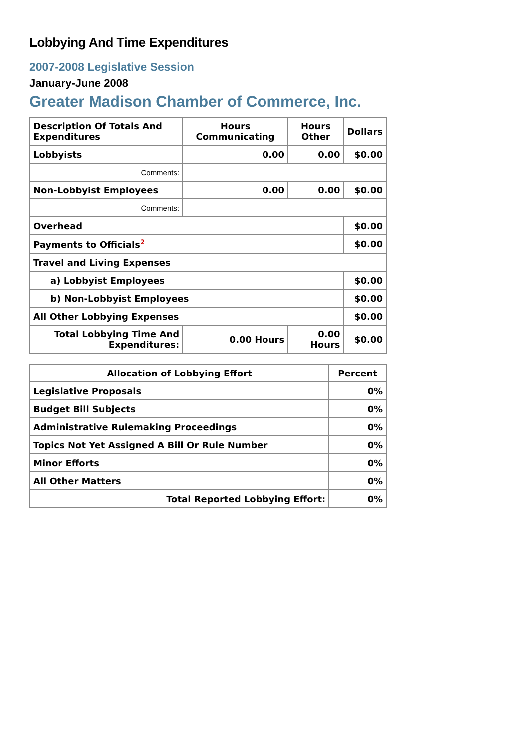Lobbying And Time Expenditures
2007-2008 Legislative Session
January-June 2008
Greater Madison Chamber of Commerce, Inc.
| Description Of Totals And Expenditures | Hours Communicating | Hours Other | Dollars |
| --- | --- | --- | --- |
| Lobbyists | 0.00 | 0.00 | $0.00 |
| Comments: | | | |
| Non-Lobbyist Employees | 0.00 | 0.00 | $0.00 |
| Comments: | | | |
| Overhead | | | $0.00 |
| Payments to Officials<sup>2</sup> | | | $0.00 |
| Travel and Living Expenses | | | |
| a) Lobbyist Employees | | | $0.00 |
| b) Non-Lobbyist Employees | | | $0.00 |
| All Other Lobbying Expenses | | | $0.00 |
| Total Lobbying Time And Expenditures: | 0.00 Hours | 0.00 Hours | $0.00 |
| Allocation of Lobbying Effort | Percent |
| --- | --- |
| Legislative Proposals | 0% |
| Budget Bill Subjects | 0% |
| Administrative Rulemaking Proceedings | 0% |
| Topics Not Yet Assigned A Bill Or Rule Number | 0% |
| Minor Efforts | 0% |
| All Other Matters | 0% |
| Total Reported Lobbying Effort: | 0% |